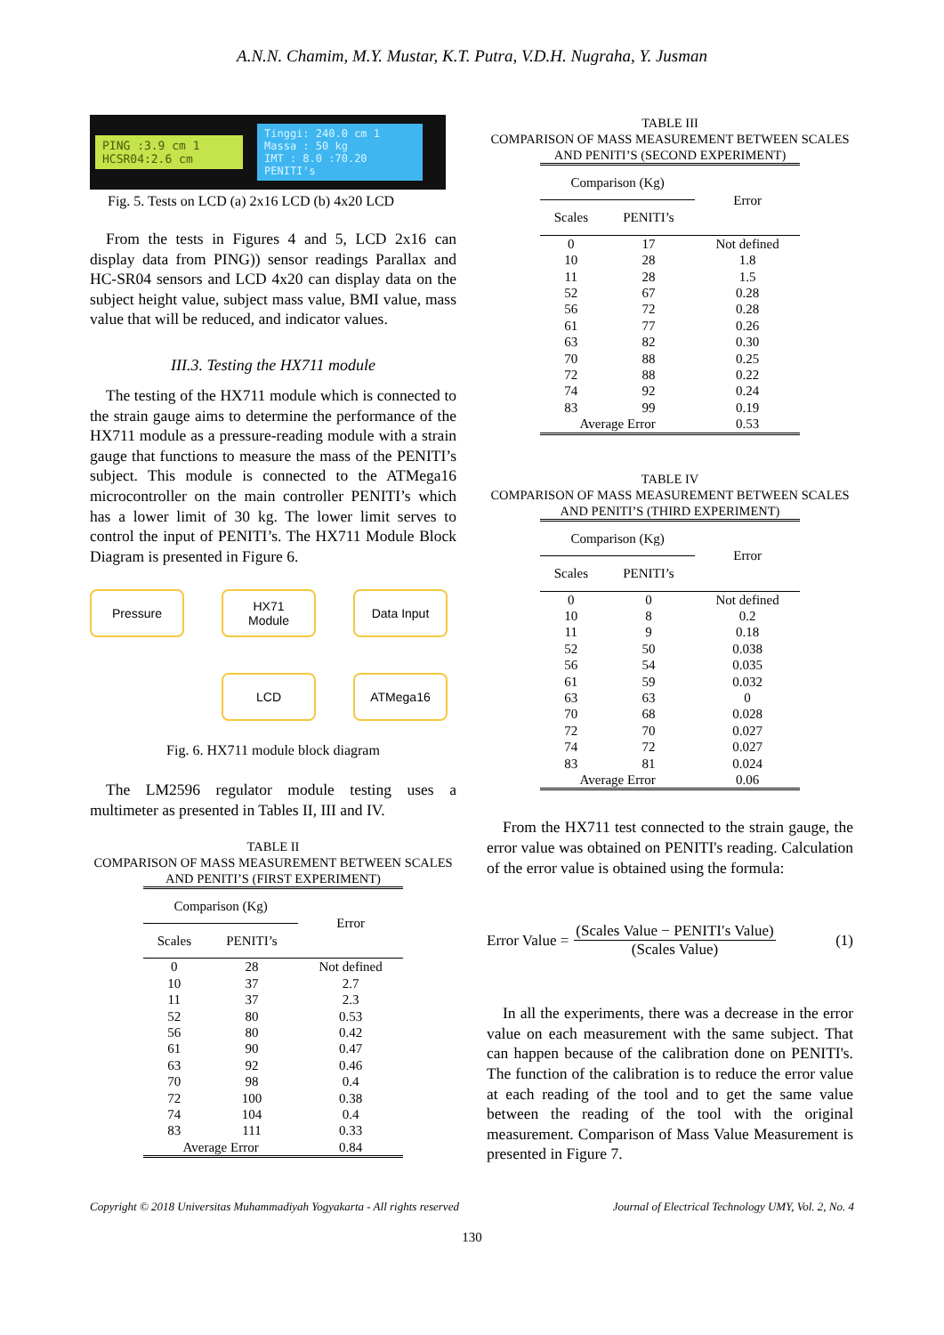A.N.N. Chamim, M.Y. Mustar, K.T. Putra, V.D.H. Nugraha, Y. Jusman
PING :3.9 cm 1
HCSR04:2.6 cm
Tinggi: 240.0 cm 1
Massa : 50 kg
IMT : 8.0 :70.20
PENITI's
Fig. 5. Tests on LCD (a) 2x16 LCD (b) 4x20 LCD
From the tests in Figures 4 and 5, LCD 2x16 can display data from PING)) sensor readings Parallax and HC-SR04 sensors and LCD 4x20 can display data on the subject height value, subject mass value, BMI value, mass value that will be reduced, and indicator values.
III.3. Testing the HX711 module
The testing of the HX711 module which is connected to the strain gauge aims to determine the performance of the HX711 module as a pressure-reading module with a strain gauge that functions to measure the mass of the PENITI’s subject. This module is connected to the ATMega16 microcontroller on the main controller PENITI’s which has a lower limit of 30 kg. The lower limit serves to control the input of PENITI’s. The HX711 Module Block Diagram is presented in Figure 6.
Pressure
HX71
Module
Data Input
LCD
ATMega16
Fig. 6. HX711 module block diagram
The LM2596 regulator module testing uses a multimeter as presented in Tables II, III and IV.
TABLE II
COMPARISON OF MASS MEASUREMENT BETWEEN SCALES AND PENITI’S (FIRST EXPERIMENT)
| Comparison (Kg) | | Error |
| --- | --- | --- |
| Scales | PENITI’s | |
| 0 | 28 | Not defined |
| 10 | 37 | 2.7 |
| 11 | 37 | 2.3 |
| 52 | 80 | 0.53 |
| 56 | 80 | 0.42 |
| 61 | 90 | 0.47 |
| 63 | 92 | 0.46 |
| 70 | 98 | 0.4 |
| 72 | 100 | 0.38 |
| 74 | 104 | 0.4 |
| 83 | 111 | 0.33 |
| Average Error | | 0.84 |
TABLE III
COMPARISON OF MASS MEASUREMENT BETWEEN SCALES AND PENITI’S (SECOND EXPERIMENT)
| Comparison (Kg) | | Error |
| --- | --- | --- |
| Scales | PENITI’s | |
| 0 | 17 | Not defined |
| 10 | 28 | 1.8 |
| 11 | 28 | 1.5 |
| 52 | 67 | 0.28 |
| 56 | 72 | 0.28 |
| 61 | 77 | 0.26 |
| 63 | 82 | 0.30 |
| 70 | 88 | 0.25 |
| 72 | 88 | 0.22 |
| 74 | 92 | 0.24 |
| 83 | 99 | 0.19 |
| Average Error | | 0.53 |
TABLE IV
COMPARISON OF MASS MEASUREMENT BETWEEN SCALES AND PENITI’S (THIRD EXPERIMENT)
| Comparison (Kg) | | Error |
| --- | --- | --- |
| Scales | PENITI’s | |
| 0 | 0 | Not defined |
| 10 | 8 | 0.2 |
| 11 | 9 | 0.18 |
| 52 | 50 | 0.038 |
| 56 | 54 | 0.035 |
| 61 | 59 | 0.032 |
| 63 | 63 | 0 |
| 70 | 68 | 0.028 |
| 72 | 70 | 0.027 |
| 74 | 72 | 0.027 |
| 83 | 81 | 0.024 |
| Average Error | | 0.06 |
From the HX711 test connected to the strain gauge, the error value was obtained on PENITI's reading. Calculation of the error value is obtained using the formula:
Error Value =
(Scales Value − PENITI′s Value)
(Scales Value)
(1)
In all the experiments, there was a decrease in the error value on each measurement with the same subject. That can happen because of the calibration done on PENITI's. The function of the calibration is to reduce the error value at each reading of the tool and to get the same value between the reading of the tool with the original measurement. Comparison of Mass Value Measurement is presented in Figure 7.
Copyright © 2018 Universitas Muhammadiyah Yogyakarta - All rights reserved Journal of Electrical Technology UMY, Vol. 2, No. 4
130